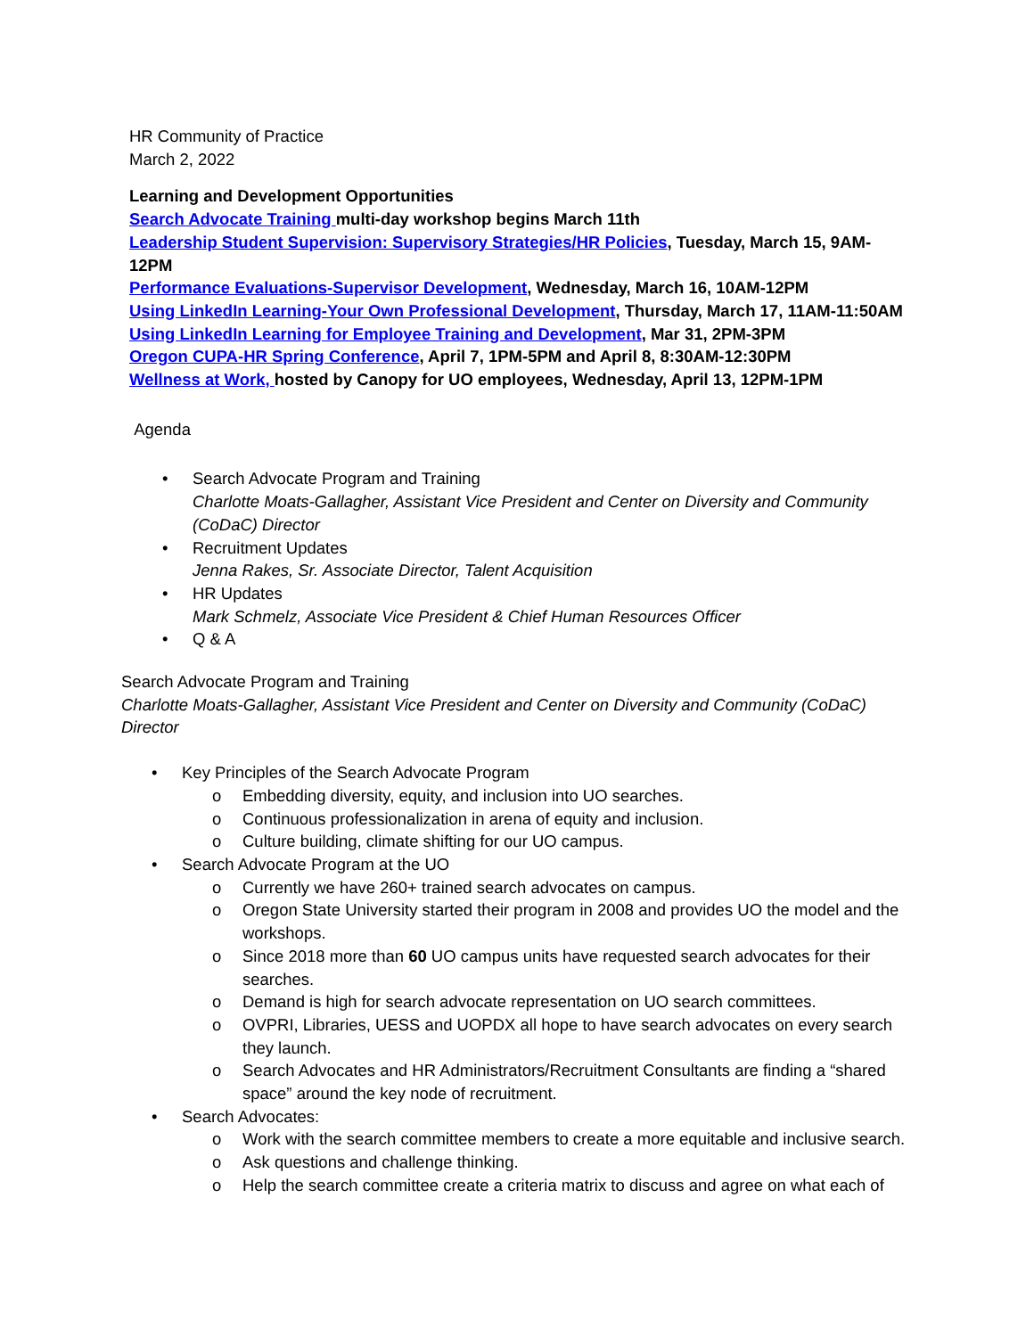HR Community of Practice
March 2, 2022
Learning and Development Opportunities
Search Advocate Training multi-day workshop begins March 11th
Leadership Student Supervision: Supervisory Strategies/HR Policies, Tuesday, March 15, 9AM-12PM
Performance Evaluations-Supervisor Development, Wednesday, March 16, 10AM-12PM
Using LinkedIn Learning-Your Own Professional Development, Thursday, March 17, 11AM-11:50AM
Using LinkedIn Learning for Employee Training and Development, Mar 31, 2PM-3PM
Oregon CUPA-HR Spring Conference, April 7, 1PM-5PM and April 8, 8:30AM-12:30PM
Wellness at Work, hosted by Canopy for UO employees, Wednesday, April 13, 12PM-1PM
Agenda
• Search Advocate Program and Training
Charlotte Moats-Gallagher, Assistant Vice President and Center on Diversity and Community (CoDaC) Director
• Recruitment Updates
Jenna Rakes, Sr. Associate Director, Talent Acquisition
• HR Updates
Mark Schmelz, Associate Vice President & Chief Human Resources Officer
• Q & A
Search Advocate Program and Training
Charlotte Moats-Gallagher, Assistant Vice President and Center on Diversity and Community (CoDaC) Director
• Key Principles of the Search Advocate Program
o Embedding diversity, equity, and inclusion into UO searches.
o Continuous professionalization in arena of equity and inclusion.
o Culture building, climate shifting for our UO campus.
• Search Advocate Program at the UO
o Currently we have 260+ trained search advocates on campus.
o Oregon State University started their program in 2008 and provides UO the model and the workshops.
o Since 2018 more than 60 UO campus units have requested search advocates for their searches.
o Demand is high for search advocate representation on UO search committees.
o OVPRI, Libraries, UESS and UOPDX all hope to have search advocates on every search they launch.
o Search Advocates and HR Administrators/Recruitment Consultants are finding a “shared space” around the key node of recruitment.
• Search Advocates:
o Work with the search committee members to create a more equitable and inclusive search.
o Ask questions and challenge thinking.
o Help the search committee create a criteria matrix to discuss and agree on what each of